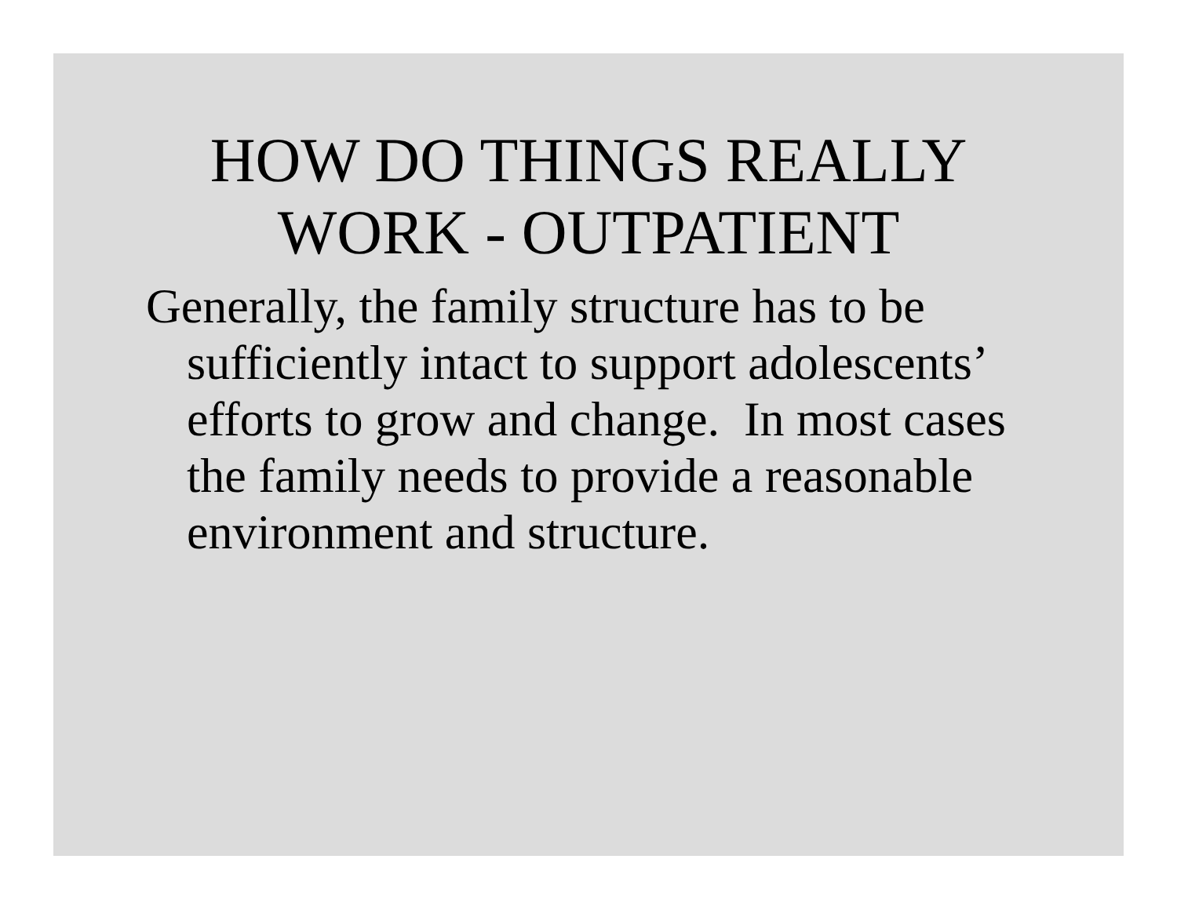HOW DO THINGS REALLY
WORK - OUTPATIENT
Generally, the family structure has to be sufficiently intact to support adolescents’ efforts to grow and change. In most cases the family needs to provide a reasonable environment and structure.